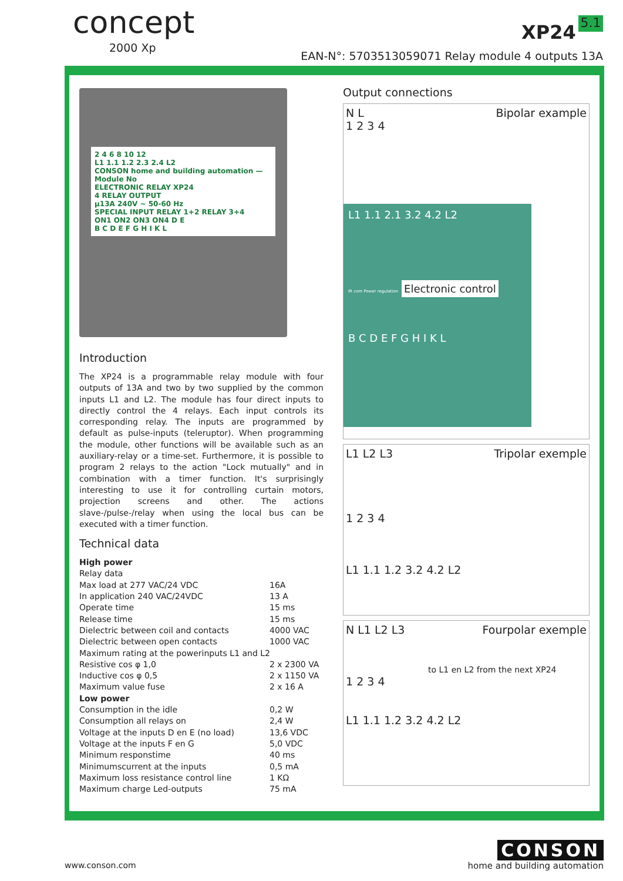concept
2000 Xp
XP24 5.1
EAN-N°: 5703513059071 Relay module 4 outputs 13A
2 4 6 8 10 12
L1 1.1 1.2 2.3 2.4 L2
CONSON home and building automation — Module No
ELECTRONIC RELAY XP24
4 RELAY OUTPUT
μ13A 240V ~ 50-60 Hz
SPECIAL INPUT RELAY 1+2 RELAY 3+4
ON1 ON2 ON3 ON4 D E
B C D E F G H I K L
Introduction
The XP24 is a programmable relay module with four outputs of 13A and two by two supplied by the common inputs L1 and L2. The module has four direct inputs to directly control the 4 relays. Each input controls its corresponding relay. The inputs are programmed by default as pulse-inputs (teleruptor). When programming the module, other functions will be available such as an auxiliary-relay or a time-set. Furthermore, it is possible to program 2 relays to the action "Lock mutually" and in combination with a timer function. It's surprisingly interesting to use it for controlling curtain motors, projection screens and other. The actions slave-/pulse-/relay when using the local bus can be executed with a timer function.
Technical data
| High power | |
| Relay data | |
| Max load at 277 VAC/24 VDC | 16A |
| In application 240 VAC/24VDC | 13 A |
| Operate time | 15 ms |
| Release time | 15 ms |
| Dielectric between coil and contacts | 4000 VAC |
| Dielectric between open contacts | 1000 VAC |
| Maximum rating at the powerinputs L1 and L2 | |
| Resistive cos φ 1,0 | 2 x 2300 VA |
| Inductive cos φ 0,5 | 2 x 1150 VA |
| Maximum value fuse | 2 x 16 A |
| Low power | |
| Consumption in the idle | 0,2 W |
| Consumption all relays on | 2,4 W |
| Voltage at the inputs D en E (no load) | 13,6 VDC |
| Voltage at the inputs F en G | 5,0 VDC |
| Minimum responstime | 40 ms |
| Minimumscurrent at the inputs | 0,5 mA |
| Maximum loss resistance control line | 1 KΩ |
| Maximum charge Led-outputs | 75 mA |
Output connections
Bipolar example
N L
1 2 3 4
L1 1.1 2.1 3.2 4.2 L2
IR com Power regulation Electronic control
B C D E F G H I K L
Tripolar exemple
L1 L2 L3
1 2 3 4
L1 1.1 1.2 3.2 4.2 L2
Fourpolar exemple
N L1 L2 L3
to L1 en L2 from the next XP24
1 2 3 4
L1 1.1 1.2 3.2 4.2 L2
www.conson.com
CONSON
home and building automation